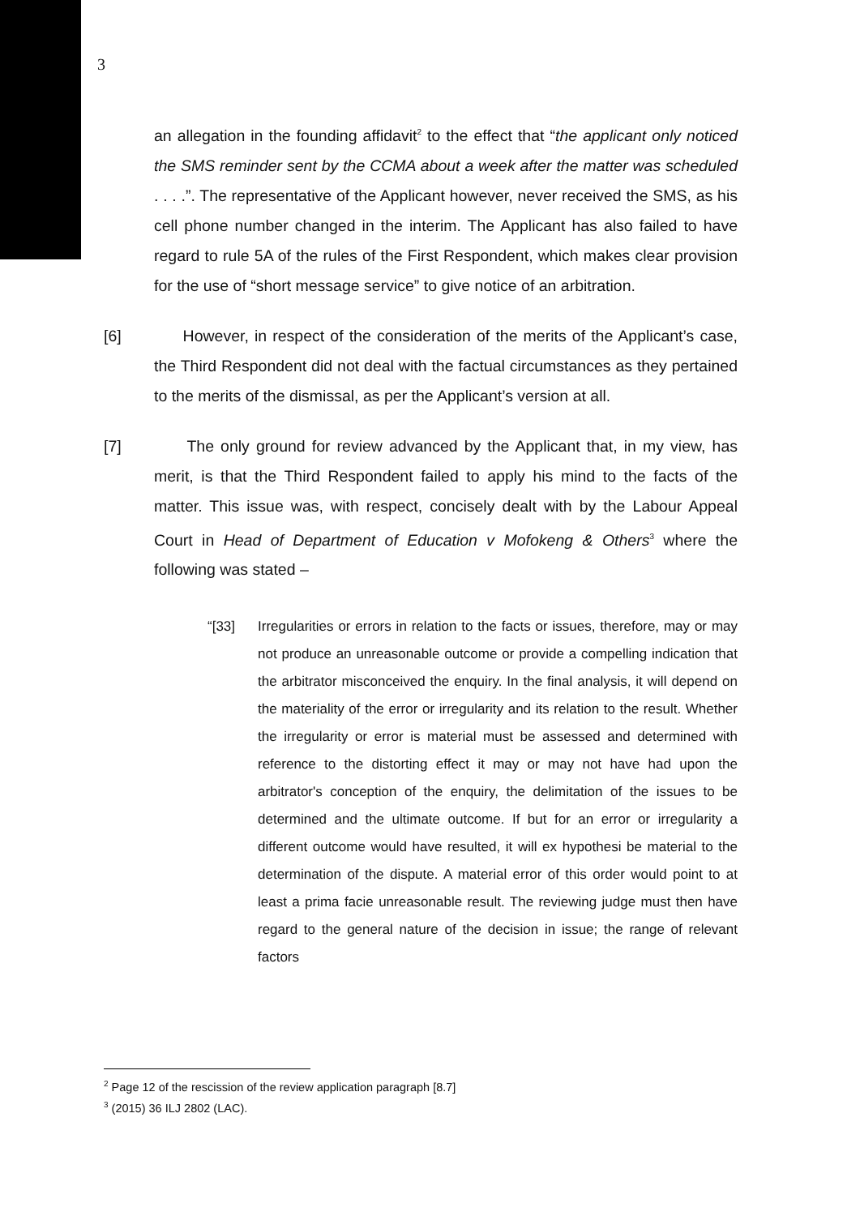3
an allegation in the founding affidavit<sup>2</sup> to the effect that “the applicant only noticed the SMS reminder sent by the CCMA about a week after the matter was scheduled . . . .”. The representative of the Applicant however, never received the SMS, as his cell phone number changed in the interim. The Applicant has also failed to have regard to rule 5A of the rules of the First Respondent, which makes clear provision for the use of “short message service” to give notice of an arbitration.
[6] However, in respect of the consideration of the merits of the Applicant’s case, the Third Respondent did not deal with the factual circumstances as they pertained to the merits of the dismissal, as per the Applicant’s version at all.
[7] The only ground for review advanced by the Applicant that, in my view, has merit, is that the Third Respondent failed to apply his mind to the facts of the matter. This issue was, with respect, concisely dealt with by the Labour Appeal Court in Head of Department of Education v Mofokeng & Others<sup>3</sup> where the following was stated –
“[33] Irregularities or errors in relation to the facts or issues, therefore, may or may not produce an unreasonable outcome or provide a compelling indication that the arbitrator misconceived the enquiry. In the final analysis, it will depend on the materiality of the error or irregularity and its relation to the result. Whether the irregularity or error is material must be assessed and determined with reference to the distorting effect it may or may not have had upon the arbitrator's conception of the enquiry, the delimitation of the issues to be determined and the ultimate outcome. If but for an error or irregularity a different outcome would have resulted, it will ex hypothesi be material to the determination of the dispute. A material error of this order would point to at least a prima facie unreasonable result. The reviewing judge must then have regard to the general nature of the decision in issue; the range of relevant factors
<sup>2</sup> Page 12 of the rescission of the review application paragraph [8.7]
<sup>3</sup> (2015) 36 ILJ 2802 (LAC).